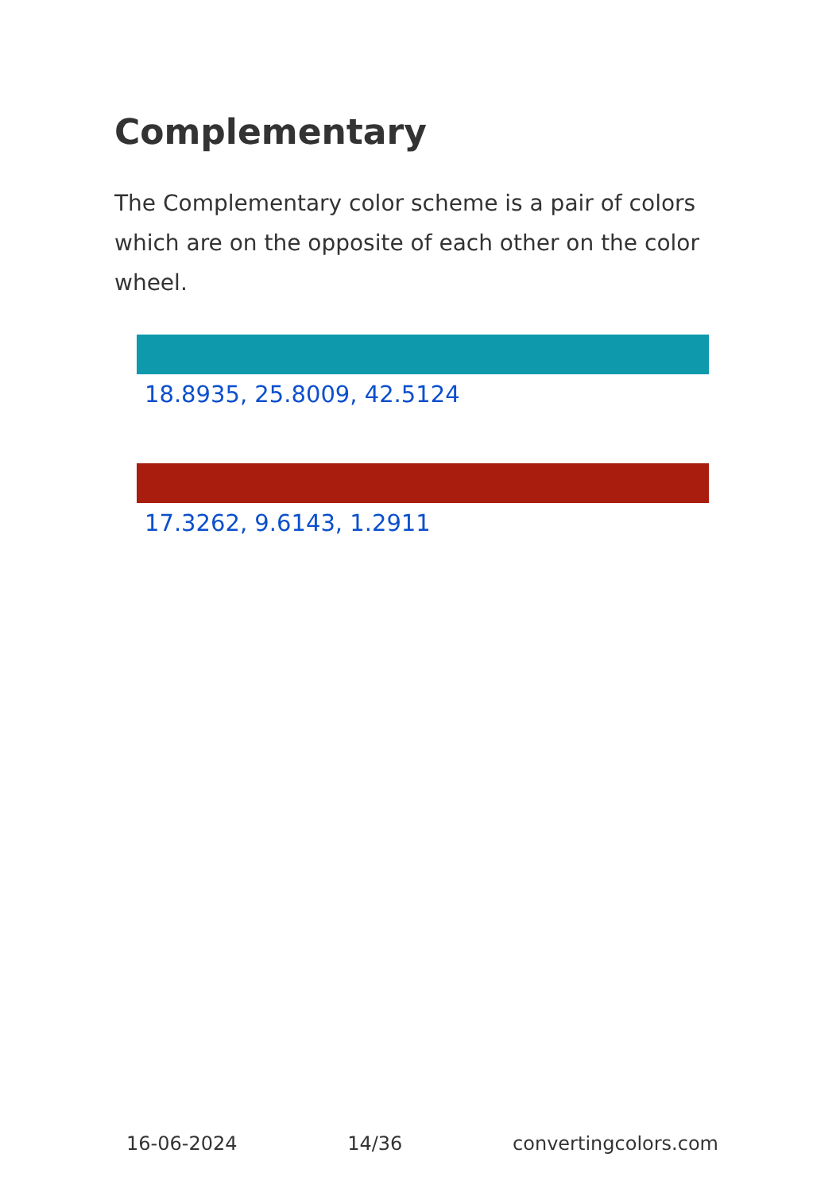Complementary
The Complementary color scheme is a pair of colors which are on the opposite of each other on the color wheel.
18.8935, 25.8009, 42.5124
17.3262, 9.6143, 1.2911
16-06-2024 14/36 convertingcolors.com